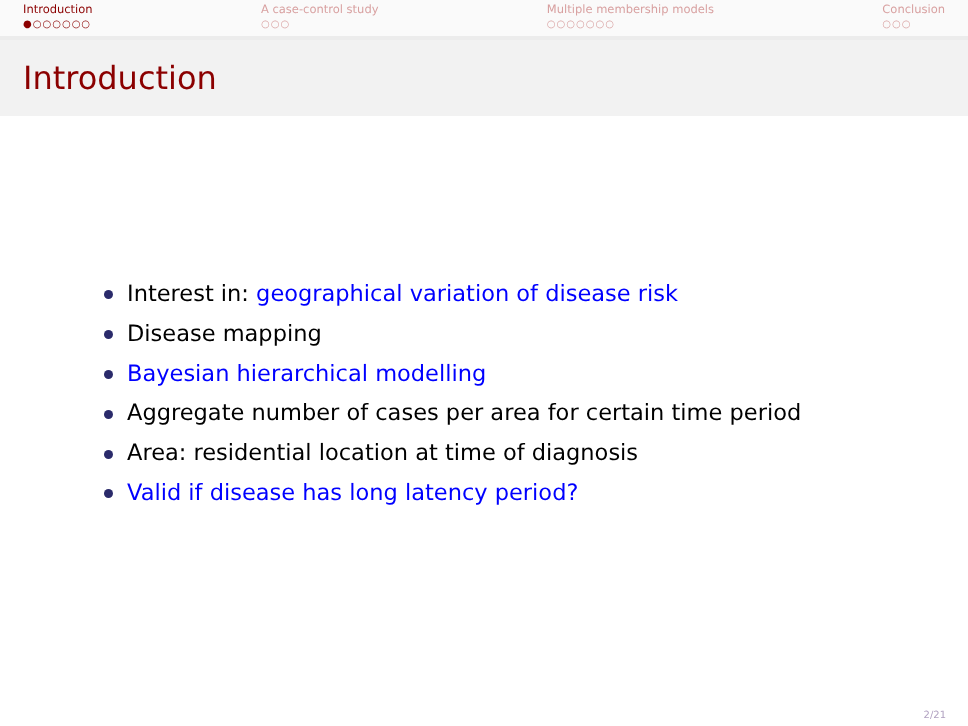Introduction
●○○○○○○
A case-control study
○○○
Multiple membership models
○○○○○○○
Conclusion
○○○
Introduction
Interest in: geographical variation of disease risk
Disease mapping
Bayesian hierarchical modelling
Aggregate number of cases per area for certain time period
Area: residential location at time of diagnosis
Valid if disease has long latency period?
2/21